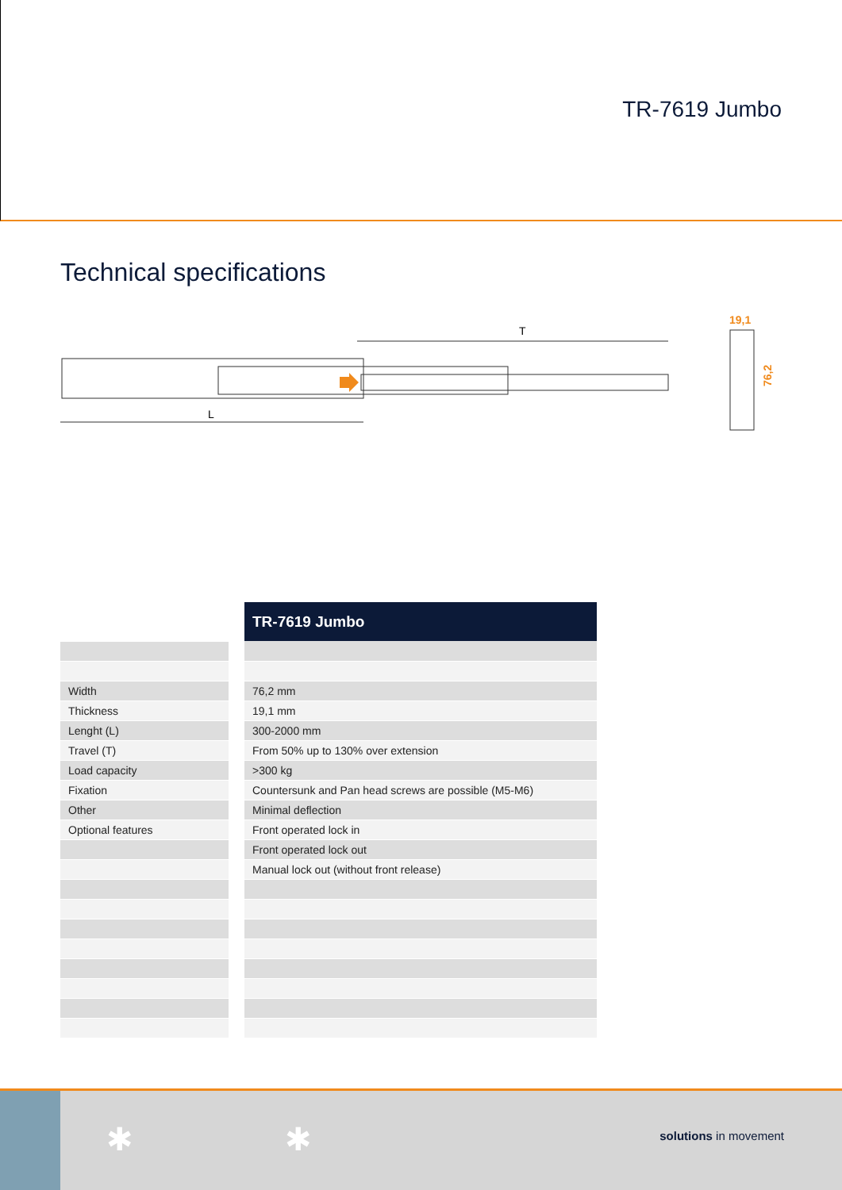TR-7619 Jumbo
Technical specifications
L
T
19,1
76,2
| | | TR-7619 Jumbo |
| Width | | 76,2 mm |
| Thickness | | 19,1 mm |
| Lenght (L) | | 300-2000 mm |
| Travel (T) | | From 50% up to 130% over extension |
| Load capacity | | >300 kg |
| Fixation | | Countersunk and Pan head screws are possible (M5-M6) |
| Other | | Minimal deflection |
| Optional features | | Front operated lock in |
| | | Front operated lock out |
| | | Manual lock out (without front release) |
✱ ✱ solutions in movement